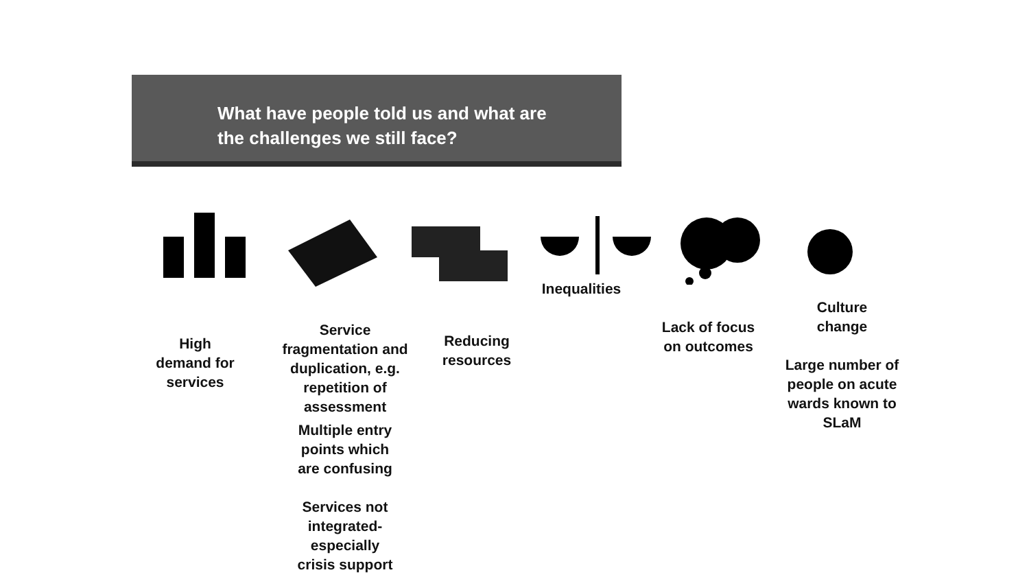What have people told us and what are
the challenges we still face?
High
demand for
services
Service
fragmentation and
duplication, e.g.
repetition of
assessment
Multiple entry
points which
are confusing
Services not
integrated-
especially
crisis support
Reducing
resources
Inequalities
Lack of focus
on outcomes
Culture
change
Large number of
people on acute
wards known to
SLaM